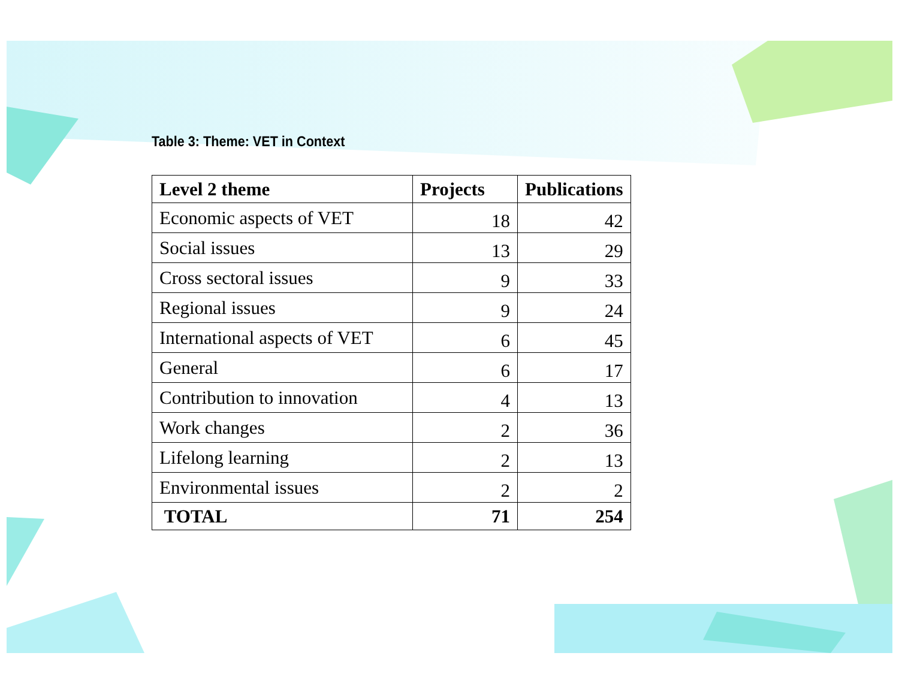Table 3: Theme: VET in Context
| Level 2 theme | Projects | Publications |
| --- | --- | --- |
| Economic aspects of VET | 18 | 42 |
| Social issues | 13 | 29 |
| Cross sectoral issues | 9 | 33 |
| Regional issues | 9 | 24 |
| International aspects of VET | 6 | 45 |
| General | 6 | 17 |
| Contribution to innovation | 4 | 13 |
| Work changes | 2 | 36 |
| Lifelong learning | 2 | 13 |
| Environmental issues | 2 | 2 |
| TOTAL | 71 | 254 |